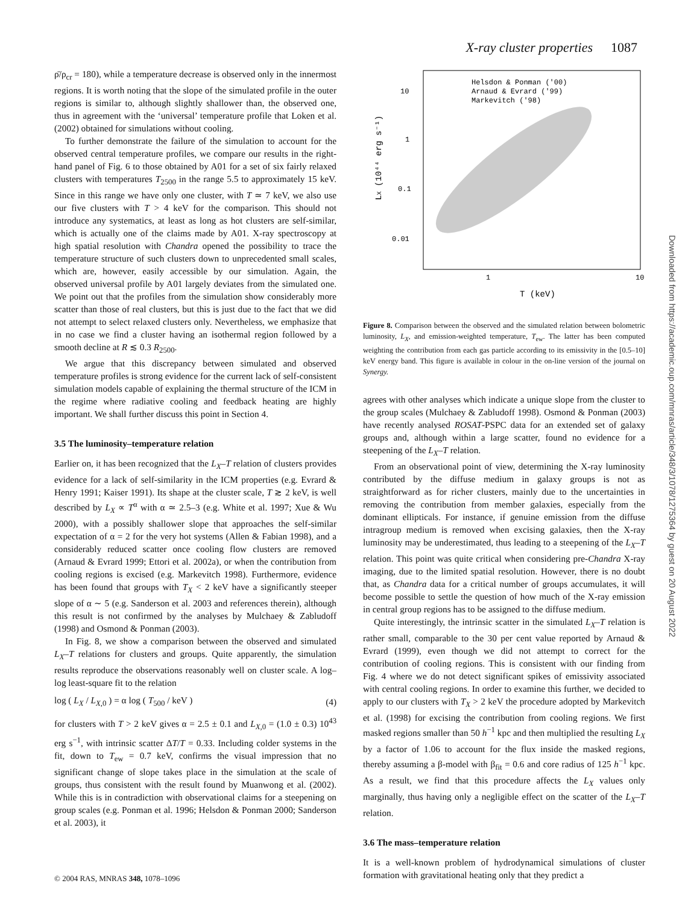X-ray cluster properties 1087
ρ̄/ρ<sub>cr</sub> = 180), while a temperature decrease is observed only in the innermost regions. It is worth noting that the slope of the simulated profile in the outer regions is similar to, although slightly shallower than, the observed one, thus in agreement with the ‘universal’ temperature profile that Loken et al. (2002) obtained for simulations without cooling.
To further demonstrate the failure of the simulation to account for the observed central temperature profiles, we compare our results in the right-hand panel of Fig. 6 to those obtained by A01 for a set of six fairly relaxed clusters with temperatures T<sub>2500</sub> in the range 5.5 to approximately 15 keV. Since in this range we have only one cluster, with T ≃ 7 keV, we also use our five clusters with T > 4 keV for the comparison. This should not introduce any systematics, at least as long as hot clusters are self-similar, which is actually one of the claims made by A01. X-ray spectroscopy at high spatial resolution with Chandra opened the possibility to trace the temperature structure of such clusters down to unprecedented small scales, which are, however, easily accessible by our simulation. Again, the observed universal profile by A01 largely deviates from the simulated one. We point out that the profiles from the simulation show considerably more scatter than those of real clusters, but this is just due to the fact that we did not attempt to select relaxed clusters only. Nevertheless, we emphasize that in no case we find a cluster having an isothermal region followed by a smooth decline at R ≲ 0.3 R<sub>2500</sub>.
We argue that this discrepancy between simulated and observed temperature profiles is strong evidence for the current lack of self-consistent simulation models capable of explaining the thermal structure of the ICM in the regime where radiative cooling and feedback heating are highly important. We shall further discuss this point in Section 4.
3.5 The luminosity–temperature relation
Earlier on, it has been recognized that the L<sub>X</sub>–T relation of clusters provides evidence for a lack of self-similarity in the ICM properties (e.g. Evrard & Henry 1991; Kaiser 1991). Its shape at the cluster scale, T ≳ 2 keV, is well described by L<sub>X</sub> ∝ T<sup>α</sup> with α ≃ 2.5–3 (e.g. White et al. 1997; Xue & Wu 2000), with a possibly shallower slope that approaches the self-similar expectation of α = 2 for the very hot systems (Allen & Fabian 1998), and a considerably reduced scatter once cooling flow clusters are removed (Arnaud & Evrard 1999; Ettori et al. 2002a), or when the contribution from cooling regions is excised (e.g. Markevitch 1998). Furthermore, evidence has been found that groups with T<sub>X</sub> < 2 keV have a significantly steeper slope of α ∼ 5 (e.g. Sanderson et al. 2003 and references therein), although this result is not confirmed by the analyses by Mulchaey & Zabludoff (1998) and Osmond & Ponman (2003).
In Fig. 8, we show a comparison between the observed and simulated L<sub>X</sub>–T relations for clusters and groups. Quite apparently, the simulation results reproduce the observations reasonably well on cluster scale. A log–log least-square fit to the relation
log ( L<sub>X</sub> / L<sub>X,0</sub> ) = α log ( T<sub>500</sub> / keV ) (4)
for clusters with T > 2 keV gives α = 2.5 ± 0.1 and L<sub>X,0</sub> = (1.0 ± 0.3) 10<sup>43</sup> erg s<sup>−1</sup>, with intrinsic scatter ΔT/T = 0.33. Including colder systems in the fit, down to T<sub>ew</sub> = 0.7 keV, confirms the visual impression that no significant change of slope takes place in the simulation at the scale of groups, thus consistent with the result found by Muanwong et al. (2002). While this is in contradiction with observational claims for a steepening on group scales (e.g. Ponman et al. 1996; Helsdon & Ponman 2000; Sanderson et al. 2003), it
Helsdon & Ponman ('00)
Arnaud & Evrard ('99)
Markevitch ('98)
10
1
0.1
0.01
1
10
T (keV)
LX (10⁴⁴ erg s⁻¹)
Figure 8. Comparison between the observed and the simulated relation between bolometric luminosity, L<sub>X</sub>, and emission-weighted temperature, T<sub>ew</sub>. The latter has been computed weighting the contribution from each gas particle according to its emissivity in the [0.5–10] keV energy band. This figure is available in colour in the on-line version of the journal on Synergy.
agrees with other analyses which indicate a unique slope from the cluster to the group scales (Mulchaey & Zabludoff 1998). Osmond & Ponman (2003) have recently analysed ROSAT-PSPC data for an extended set of galaxy groups and, although within a large scatter, found no evidence for a steepening of the L<sub>X</sub>–T relation.
From an observational point of view, determining the X-ray luminosity contributed by the diffuse medium in galaxy groups is not as straightforward as for richer clusters, mainly due to the uncertainties in removing the contribution from member galaxies, especially from the dominant ellipticals. For instance, if genuine emission from the diffuse intragroup medium is removed when excising galaxies, then the X-ray luminosity may be underestimated, thus leading to a steepening of the L<sub>X</sub>–T relation. This point was quite critical when considering pre-Chandra X-ray imaging, due to the limited spatial resolution. However, there is no doubt that, as Chandra data for a critical number of groups accumulates, it will become possible to settle the question of how much of the X-ray emission in central group regions has to be assigned to the diffuse medium.
Quite interestingly, the intrinsic scatter in the simulated L<sub>X</sub>–T relation is rather small, comparable to the 30 per cent value reported by Arnaud & Evrard (1999), even though we did not attempt to correct for the contribution of cooling regions. This is consistent with our finding from Fig. 4 where we do not detect significant spikes of emissivity associated with central cooling regions. In order to examine this further, we decided to apply to our clusters with T<sub>X</sub> > 2 keV the procedure adopted by Markevitch et al. (1998) for excising the contribution from cooling regions. We first masked regions smaller than 50 h<sup>−1</sup> kpc and then multiplied the resulting L<sub>X</sub> by a factor of 1.06 to account for the flux inside the masked regions, thereby assuming a β-model with β<sub>fit</sub> = 0.6 and core radius of 125 h<sup>−1</sup> kpc. As a result, we find that this procedure affects the L<sub>X</sub> values only marginally, thus having only a negligible effect on the scatter of the L<sub>X</sub>–T relation.
3.6 The mass–temperature relation
It is a well-known problem of hydrodynamical simulations of cluster formation with gravitational heating only that they predict a
© 2004 RAS, MNRAS 348, 1078–1096
Downloaded from https://academic.oup.com/mnras/article/348/3/1078/1275364 by guest on 20 August 2022